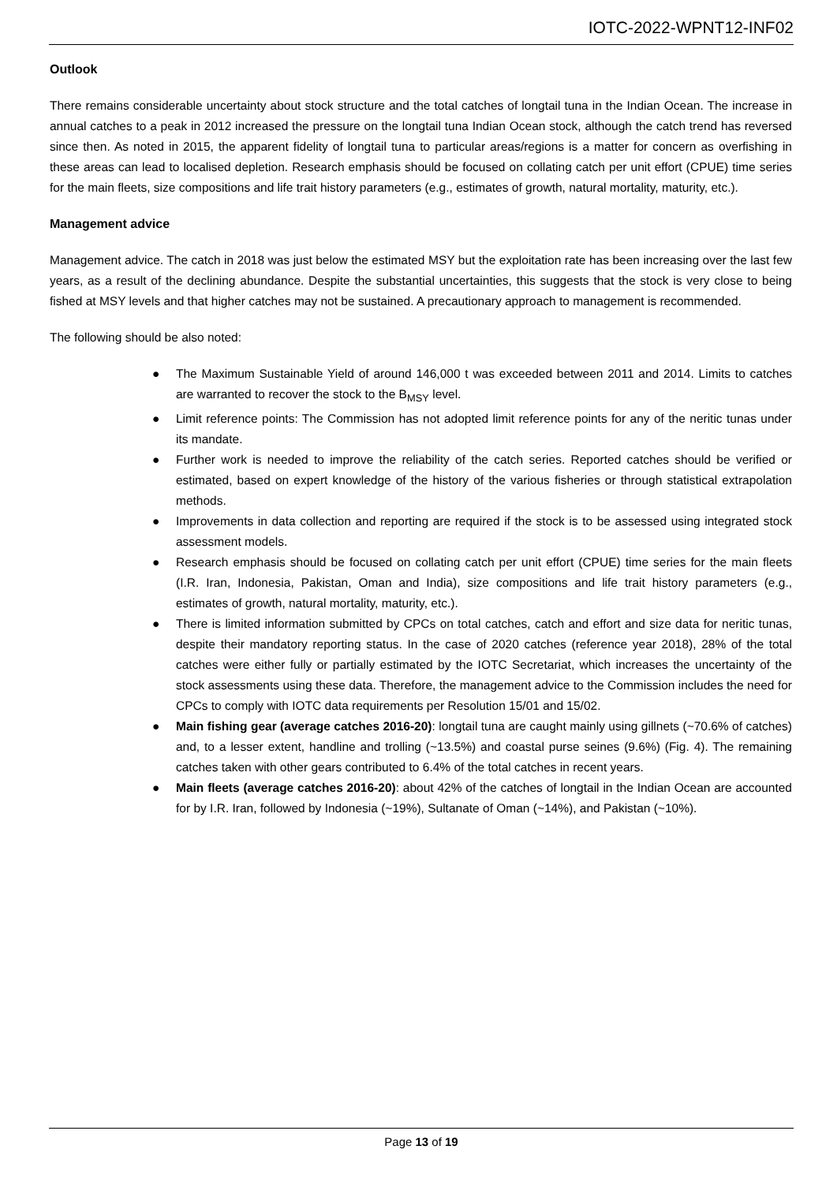IOTC-2022-WPNT12-INF02
Outlook
There remains considerable uncertainty about stock structure and the total catches of longtail tuna in the Indian Ocean. The increase in annual catches to a peak in 2012 increased the pressure on the longtail tuna Indian Ocean stock, although the catch trend has reversed since then. As noted in 2015, the apparent fidelity of longtail tuna to particular areas/regions is a matter for concern as overfishing in these areas can lead to localised depletion. Research emphasis should be focused on collating catch per unit effort (CPUE) time series for the main fleets, size compositions and life trait history parameters (e.g., estimates of growth, natural mortality, maturity, etc.).
Management advice
Management advice. The catch in 2018 was just below the estimated MSY but the exploitation rate has been increasing over the last few years, as a result of the declining abundance. Despite the substantial uncertainties, this suggests that the stock is very close to being fished at MSY levels and that higher catches may not be sustained. A precautionary approach to management is recommended.
The following should be also noted:
● The Maximum Sustainable Yield of around 146,000 t was exceeded between 2011 and 2014. Limits to catches are warranted to recover the stock to the B<sub>MSY</sub> level.
● Limit reference points: The Commission has not adopted limit reference points for any of the neritic tunas under its mandate.
● Further work is needed to improve the reliability of the catch series. Reported catches should be verified or estimated, based on expert knowledge of the history of the various fisheries or through statistical extrapolation methods.
● Improvements in data collection and reporting are required if the stock is to be assessed using integrated stock assessment models.
● Research emphasis should be focused on collating catch per unit effort (CPUE) time series for the main fleets (I.R. Iran, Indonesia, Pakistan, Oman and India), size compositions and life trait history parameters (e.g., estimates of growth, natural mortality, maturity, etc.).
● There is limited information submitted by CPCs on total catches, catch and effort and size data for neritic tunas, despite their mandatory reporting status. In the case of 2020 catches (reference year 2018), 28% of the total catches were either fully or partially estimated by the IOTC Secretariat, which increases the uncertainty of the stock assessments using these data. Therefore, the management advice to the Commission includes the need for CPCs to comply with IOTC data requirements per Resolution 15/01 and 15/02.
● Main fishing gear (average catches 2016-20): longtail tuna are caught mainly using gillnets (~70.6% of catches) and, to a lesser extent, handline and trolling (~13.5%) and coastal purse seines (9.6%) (Fig. 4). The remaining catches taken with other gears contributed to 6.4% of the total catches in recent years.
● Main fleets (average catches 2016-20): about 42% of the catches of longtail in the Indian Ocean are accounted for by I.R. Iran, followed by Indonesia (~19%), Sultanate of Oman (~14%), and Pakistan (~10%).
Page 13 of 19